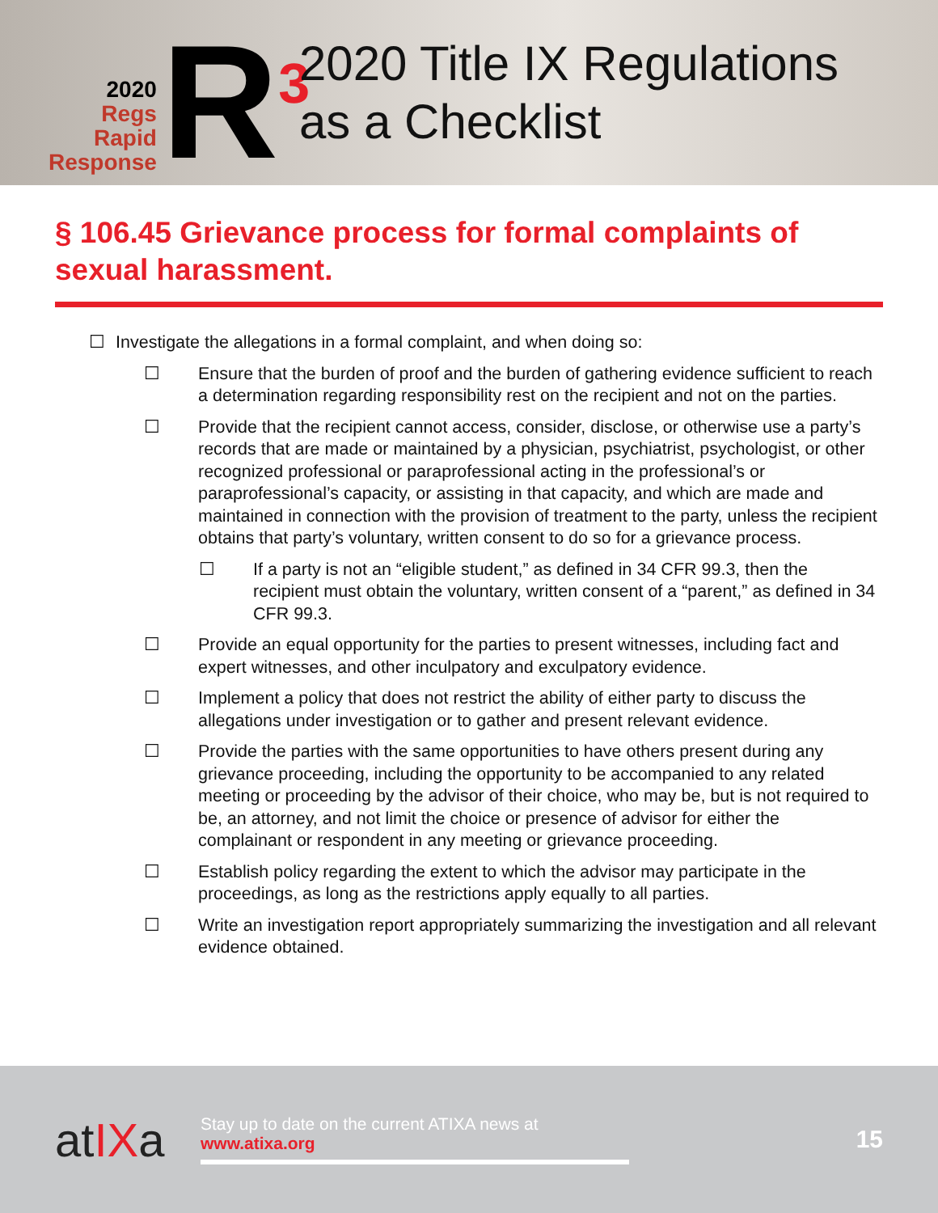2020
Regs
Rapid
Response
R<sup>3</sup>
2020 Title IX Regulations
as a Checklist
§ 106.45 Grievance process for formal complaints of sexual harassment.
☐ Investigate the allegations in a formal complaint, and when doing so:
☐ Ensure that the burden of proof and the burden of gathering evidence sufficient to reach a determination regarding responsibility rest on the recipient and not on the parties.
☐ Provide that the recipient cannot access, consider, disclose, or otherwise use a party’s records that are made or maintained by a physician, psychiatrist, psychologist, or other recognized professional or paraprofessional acting in the professional’s or paraprofessional’s capacity, or assisting in that capacity, and which are made and maintained in connection with the provision of treatment to the party, unless the recipient obtains that party’s voluntary, written consent to do so for a grievance process.
☐ If a party is not an “eligible student,” as defined in 34 CFR 99.3, then the recipient must obtain the voluntary, written consent of a “parent,” as defined in 34 CFR 99.3.
☐ Provide an equal opportunity for the parties to present witnesses, including fact and expert witnesses, and other inculpatory and exculpatory evidence.
☐ Implement a policy that does not restrict the ability of either party to discuss the allegations under investigation or to gather and present relevant evidence.
☐ Provide the parties with the same opportunities to have others present during any grievance proceeding, including the opportunity to be accompanied to any related meeting or proceeding by the advisor of their choice, who may be, but is not required to be, an attorney, and not limit the choice or presence of advisor for either the complainant or respondent in any meeting or grievance proceeding.
☐ Establish policy regarding the extent to which the advisor may participate in the proceedings, as long as the restrictions apply equally to all parties.
☐ Write an investigation report appropriately summarizing the investigation and all relevant evidence obtained.
atIXa
Stay up to date on the current ATIXA news at
www.atixa.org
15